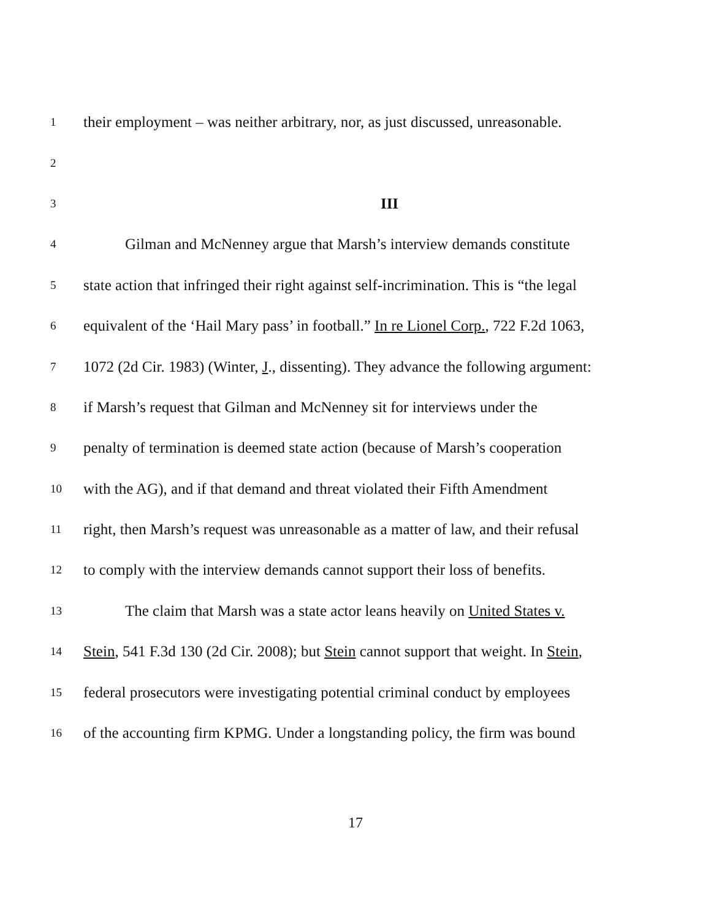1 their employment – was neither arbitrary, nor, as just discussed, unreasonable.
2
3 III
4 Gilman and McNenney argue that Marsh’s interview demands constitute
5 state action that infringed their right against self-incrimination. This is “the legal
6 equivalent of the ‘Hail Mary pass’ in football.” In re Lionel Corp., 722 F.2d 1063,
7 1072 (2d Cir. 1983) (Winter, J., dissenting). They advance the following argument:
8 if Marsh’s request that Gilman and McNenney sit for interviews under the
9 penalty of termination is deemed state action (because of Marsh’s cooperation
10 with the AG), and if that demand and threat violated their Fifth Amendment
11 right, then Marsh’s request was unreasonable as a matter of law, and their refusal
12 to comply with the interview demands cannot support their loss of benefits.
13 The claim that Marsh was a state actor leans heavily on United States v.
14 Stein, 541 F.3d 130 (2d Cir. 2008); but Stein cannot support that weight. In Stein,
15 federal prosecutors were investigating potential criminal conduct by employees
16 of the accounting firm KPMG. Under a longstanding policy, the firm was bound
17